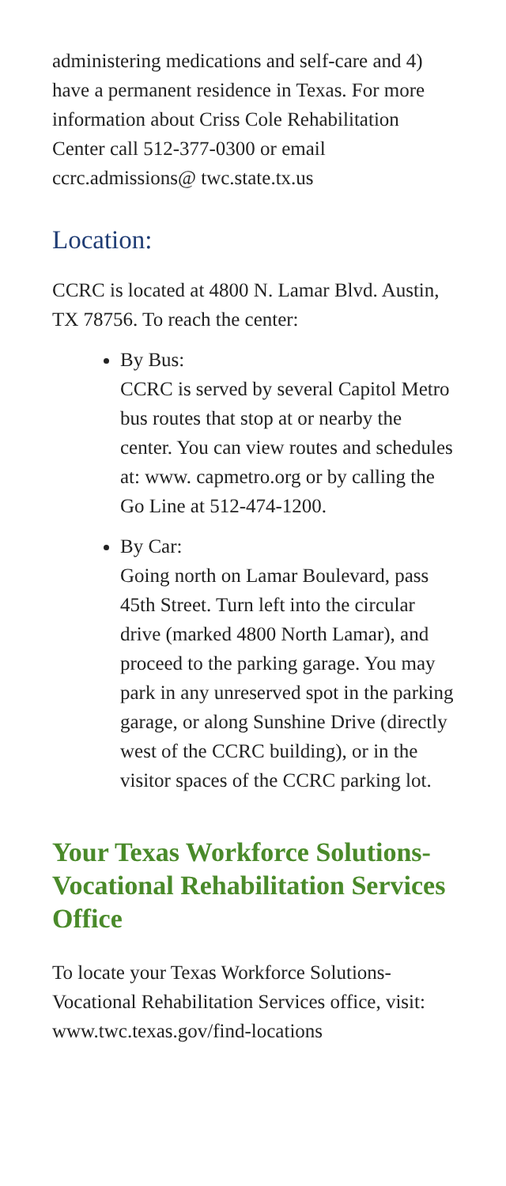administering medications and self-care and 4) have a permanent residence in Texas. For more information about Criss Cole Rehabilitation Center call 512-377-0300 or email ccrc.admissions@ twc.state.tx.us
Location:
CCRC is located at 4800 N. Lamar Blvd. Austin, TX 78756. To reach the center:
By Bus:
CCRC is served by several Capitol Metro bus routes that stop at or nearby the center. You can view routes and schedules at: www. capmetro.org or by calling the Go Line at 512-474-1200.
By Car:
Going north on Lamar Boulevard, pass 45th Street. Turn left into the circular drive (marked 4800 North Lamar), and proceed to the parking garage. You may park in any unreserved spot in the parking garage, or along Sunshine Drive (directly west of the CCRC building), or in the visitor spaces of the CCRC parking lot.
Your Texas Workforce Solutions-Vocational Rehabilitation Services Office
To locate your Texas Workforce Solutions-Vocational Rehabilitation Services office, visit: www.twc.texas.gov/find-locations